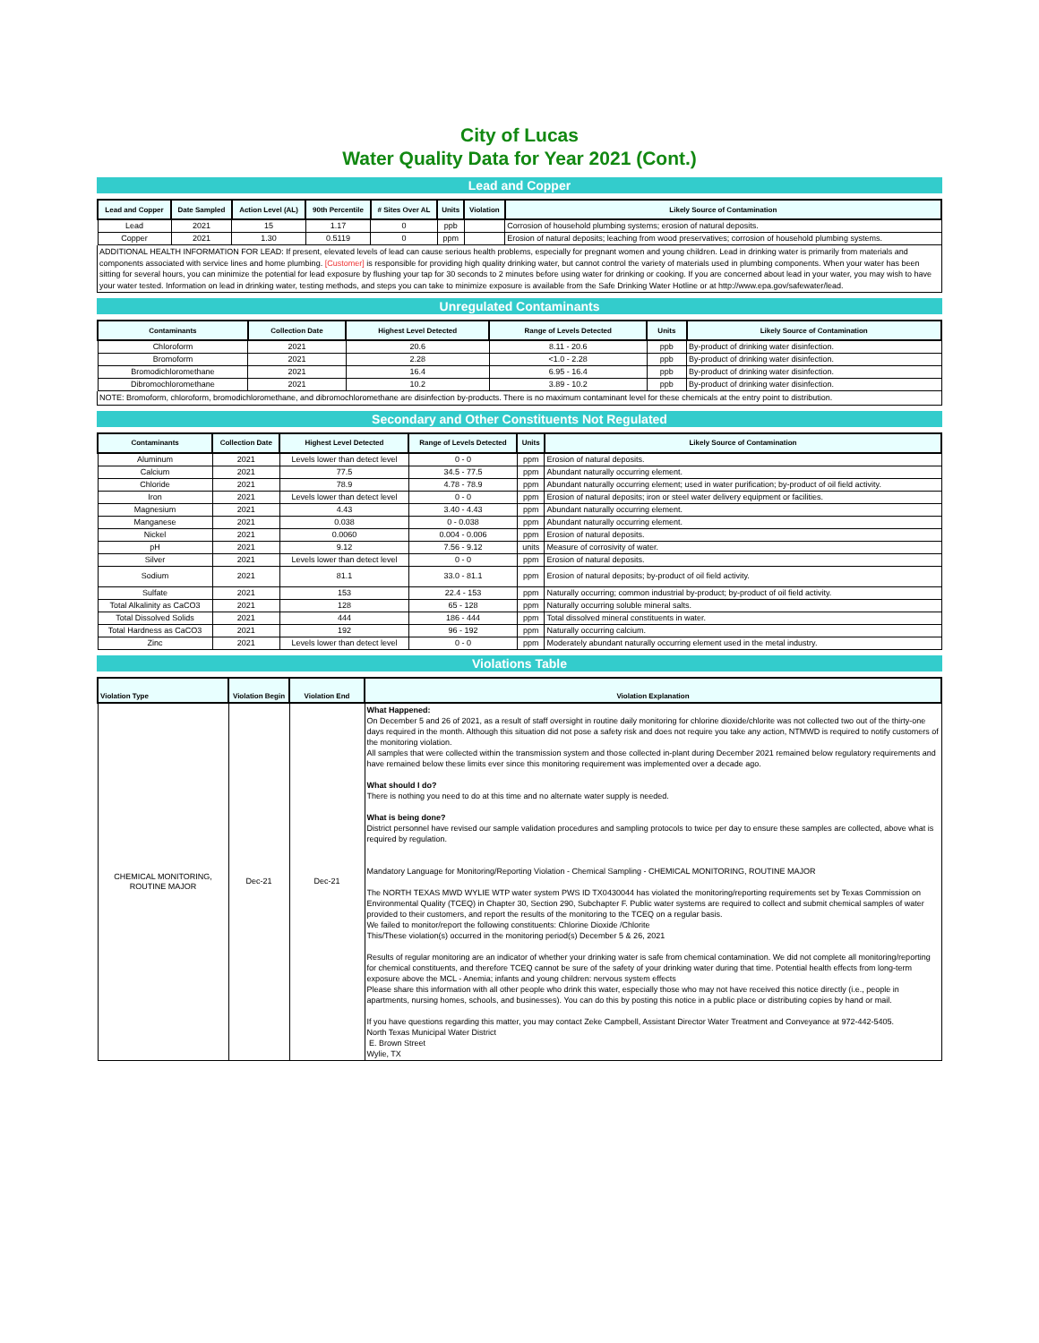City of Lucas
Water Quality Data for Year 2021 (Cont.)
Lead and Copper
| Lead and Copper | Date Sampled | Action Level (AL) | 90th Percentile | # Sites Over AL | Units | Violation | Likely Source of Contamination |
| --- | --- | --- | --- | --- | --- | --- | --- |
| Lead | 2021 | 15 | 1.17 | 0 | ppb | | Corrosion of household plumbing systems; erosion of natural deposits. |
| Copper | 2021 | 1.30 | 0.5119 | 0 | ppm | | Erosion of natural deposits; leaching from wood preservatives; corrosion of household plumbing systems. |
ADDITIONAL HEALTH INFORMATION FOR LEAD: If present, elevated levels of lead can cause serious health problems, especially for pregnant women and young children. Lead in drinking water is primarily from materials and components associated with service lines and home plumbing. [Customer] is responsible for providing high quality drinking water, but cannot control the variety of materials used in plumbing components. When your water has been sitting for several hours, you can minimize the potential for lead exposure by flushing your tap for 30 seconds to 2 minutes before using water for drinking or cooking. If you are concerned about lead in your water, you may wish to have your water tested. Information on lead in drinking water, testing methods, and steps you can take to minimize exposure is available from the Safe Drinking Water Hotline or at http://www.epa.gov/safewater/lead.
Unregulated Contaminants
| Contaminants | Collection Date | Highest Level Detected | Range of Levels Detected | Units | Likely Source of Contamination |
| --- | --- | --- | --- | --- | --- |
| Chloroform | 2021 | 20.6 | 8.11 - 20.6 | ppb | By-product of drinking water disinfection. |
| Bromoform | 2021 | 2.28 | <1.0 - 2.28 | ppb | By-product of drinking water disinfection. |
| Bromodichloromethane | 2021 | 16.4 | 6.95 - 16.4 | ppb | By-product of drinking water disinfection. |
| Dibromochloromethane | 2021 | 10.2 | 3.89 - 10.2 | ppb | By-product of drinking water disinfection. |
NOTE: Bromoform, chloroform, bromodichloromethane, and dibromochloromethane are disinfection by-products. There is no maximum contaminant level for these chemicals at the entry point to distribution.
Secondary and Other Constituents Not Regulated
| Contaminants | Collection Date | Highest Level Detected | Range of Levels Detected | Units | Likely Source of Contamination |
| --- | --- | --- | --- | --- | --- |
| Aluminum | 2021 | Levels lower than detect level | 0 - 0 | ppm | Erosion of natural deposits. |
| Calcium | 2021 | 77.5 | 34.5 - 77.5 | ppm | Abundant naturally occurring element. |
| Chloride | 2021 | 78.9 | 4.78 - 78.9 | ppm | Abundant naturally occurring element; used in water purification; by-product of oil field activity. |
| Iron | 2021 | Levels lower than detect level | 0 - 0 | ppm | Erosion of natural deposits; iron or steel water delivery equipment or facilities. |
| Magnesium | 2021 | 4.43 | 3.40 - 4.43 | ppm | Abundant naturally occurring element. |
| Manganese | 2021 | 0.038 | 0 - 0.038 | ppm | Abundant naturally occurring element. |
| Nickel | 2021 | 0.0060 | 0.004 - 0.006 | ppm | Erosion of natural deposits. |
| pH | 2021 | 9.12 | 7.56 - 9.12 | units | Measure of corrosivity of water. |
| Silver | 2021 | Levels lower than detect level | 0 - 0 | ppm | Erosion of natural deposits. |
| Sodium | 2021 | 81.1 | 33.0 - 81.1 | ppm | Erosion of natural deposits; by-product of oil field activity. |
| Sulfate | 2021 | 153 | 22.4 - 153 | ppm | Naturally occurring; common industrial by-product; by-product of oil field activity. |
| Total Alkalinity as CaCO3 | 2021 | 128 | 65 - 128 | ppm | Naturally occurring soluble mineral salts. |
| Total Dissolved Solids | 2021 | 444 | 186 - 444 | ppm | Total dissolved mineral constituents in water. |
| Total Hardness as CaCO3 | 2021 | 192 | 96 - 192 | ppm | Naturally occurring calcium. |
| Zinc | 2021 | Levels lower than detect level | 0 - 0 | ppm | Moderately abundant naturally occurring element used in the metal industry. |
Violations Table
| Violation Type | Violation Begin | Violation End | Violation Explanation |
| --- | --- | --- | --- |
| CHEMICAL MONITORING, ROUTINE MAJOR | Dec-21 | Dec-21 | What Happened: On December 5 and 26 of 2021, as a result of staff oversight in routine daily monitoring for chlorine dioxide/chlorite was not collected two out of the thirty-one days required in the month. Although this situation did not pose a safety risk and does not require you take any action, NTMWD is required to notify customers of the monitoring violation. All samples that were collected within the transmission system and those collected in-plant during December 2021 remained below regulatory requirements and have remained below these limits ever since this monitoring requirement was implemented over a decade ago. What should I do? There is nothing you need to do at this time and no alternate water supply is needed. What is being done? District personnel have revised our sample validation procedures and sampling protocols to twice per day to ensure these samples are collected, above what is required by regulation. Mandatory Language for Monitoring/Reporting Violation - Chemical Sampling - CHEMICAL MONITORING, ROUTINE MAJOR The NORTH TEXAS MWD WYLIE WTP water system PWS ID TX0430044 has violated the monitoring/reporting requirements set by Texas Commission on Environmental Quality (TCEQ) in Chapter 30, Section 290, Subchapter F. Public water systems are required to collect and submit chemical samples of water provided to their customers, and report the results of the monitoring to the TCEQ on a regular basis. We failed to monitor/report the following constituents: Chlorine Dioxide /Chlorite This/These violation(s) occurred in the monitoring period(s) December 5 & 26, 2021 Results of regular monitoring are an indicator of whether your drinking water is safe from chemical contamination. We did not complete all monitoring/reporting for chemical constituents, and therefore TCEQ cannot be sure of the safety of your drinking water during that time. Potential health effects from long-term exposure above the MCL - Anemia; infants and young children: nervous system effects Please share this information with all other people who drink this water, especially those who may not have received this notice directly (i.e., people in apartments, nursing homes, schools, and businesses). You can do this by posting this notice in a public place or distributing copies by hand or mail. If you have questions regarding this matter, you may contact Zeke Campbell, Assistant Director Water Treatment and Conveyance at 972-442-5405. North Texas Municipal Water District E. Brown Street Wylie, TX |